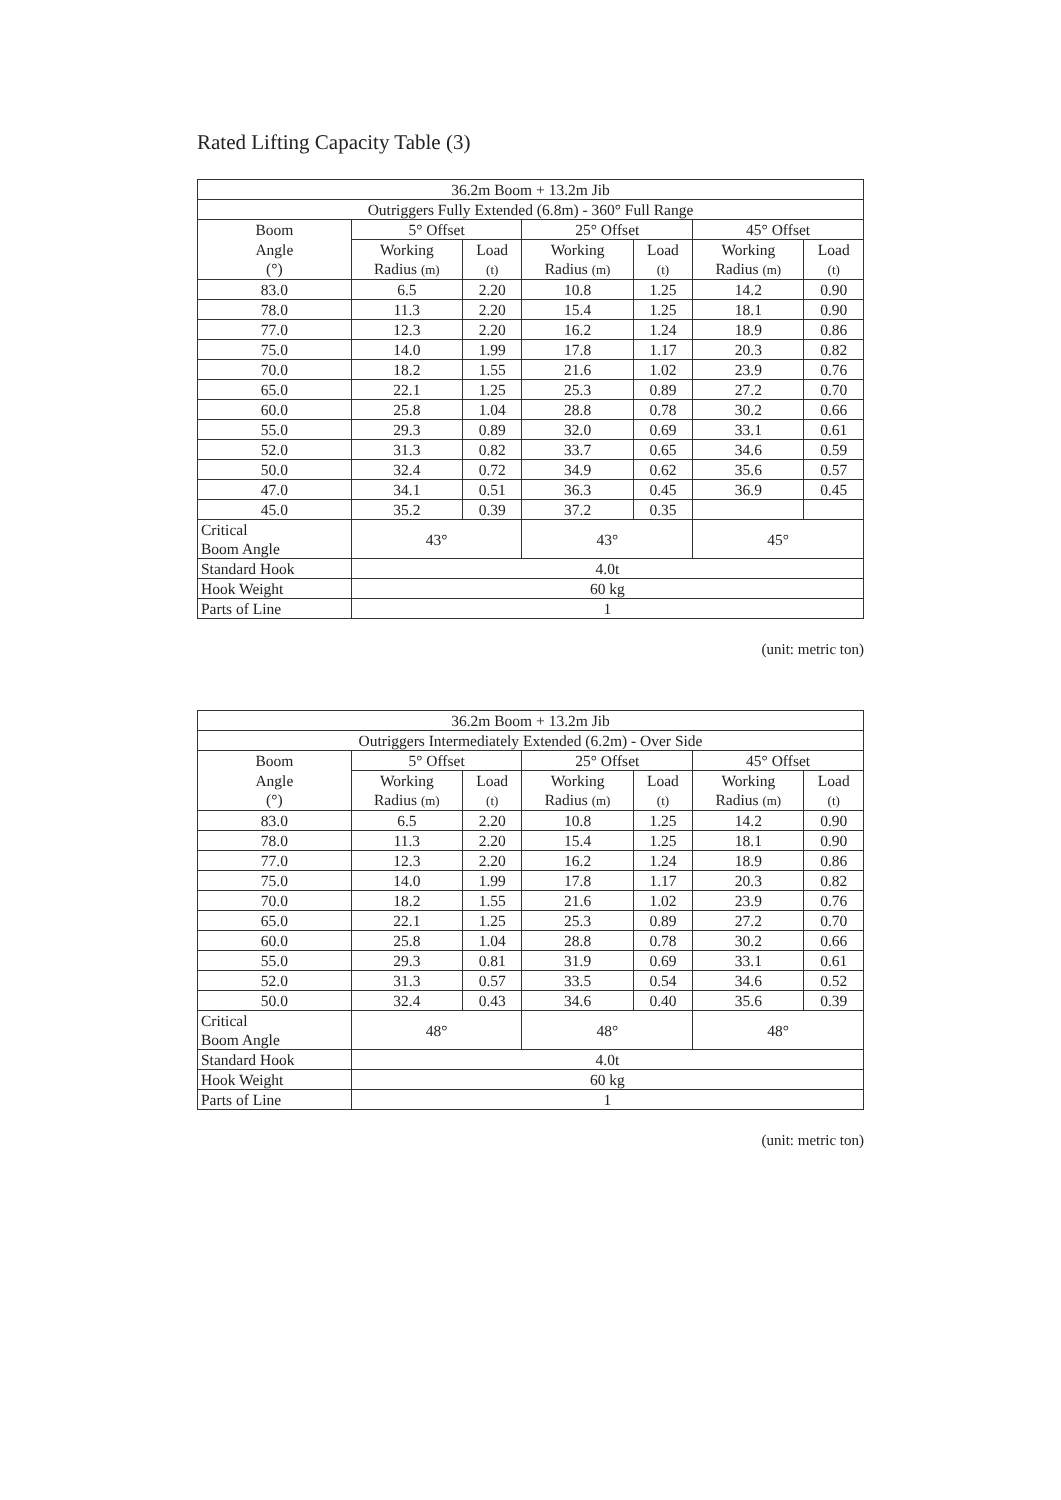Rated Lifting Capacity Table (3)
| 36.2m Boom + 13.2m Jib | | | | | | |
| --- | --- | --- | --- | --- | --- | --- |
| Outriggers Fully Extended (6.8m) - 360° Full Range | | | | | | |
| Boom | 5° Offset | | 25° Offset | | 45° Offset | |
| Angle (°) | Working Radius (m) | Load (t) | Working Radius (m) | Load (t) | Working Radius (m) | Load (t) |
| 83.0 | 6.5 | 2.20 | 10.8 | 1.25 | 14.2 | 0.90 |
| 78.0 | 11.3 | 2.20 | 15.4 | 1.25 | 18.1 | 0.90 |
| 77.0 | 12.3 | 2.20 | 16.2 | 1.24 | 18.9 | 0.86 |
| 75.0 | 14.0 | 1.99 | 17.8 | 1.17 | 20.3 | 0.82 |
| 70.0 | 18.2 | 1.55 | 21.6 | 1.02 | 23.9 | 0.76 |
| 65.0 | 22.1 | 1.25 | 25.3 | 0.89 | 27.2 | 0.70 |
| 60.0 | 25.8 | 1.04 | 28.8 | 0.78 | 30.2 | 0.66 |
| 55.0 | 29.3 | 0.89 | 32.0 | 0.69 | 33.1 | 0.61 |
| 52.0 | 31.3 | 0.82 | 33.7 | 0.65 | 34.6 | 0.59 |
| 50.0 | 32.4 | 0.72 | 34.9 | 0.62 | 35.6 | 0.57 |
| 47.0 | 34.1 | 0.51 | 36.3 | 0.45 | 36.9 | 0.45 |
| 45.0 | 35.2 | 0.39 | 37.2 | 0.35 | | |
| Critical Boom Angle | 43° | | 43° | | 45° | |
| Standard Hook | 4.0t | | | | | |
| Hook Weight | 60 kg | | | | | |
| Parts of Line | 1 | | | | | |
(unit: metric ton)
| 36.2m Boom + 13.2m Jib | | | | | | |
| --- | --- | --- | --- | --- | --- | --- |
| Outriggers Intermediately Extended (6.2m) - Over Side | | | | | | |
| Boom | 5° Offset | | 25° Offset | | 45° Offset | |
| Angle (°) | Working Radius (m) | Load (t) | Working Radius (m) | Load (t) | Working Radius (m) | Load (t) |
| 83.0 | 6.5 | 2.20 | 10.8 | 1.25 | 14.2 | 0.90 |
| 78.0 | 11.3 | 2.20 | 15.4 | 1.25 | 18.1 | 0.90 |
| 77.0 | 12.3 | 2.20 | 16.2 | 1.24 | 18.9 | 0.86 |
| 75.0 | 14.0 | 1.99 | 17.8 | 1.17 | 20.3 | 0.82 |
| 70.0 | 18.2 | 1.55 | 21.6 | 1.02 | 23.9 | 0.76 |
| 65.0 | 22.1 | 1.25 | 25.3 | 0.89 | 27.2 | 0.70 |
| 60.0 | 25.8 | 1.04 | 28.8 | 0.78 | 30.2 | 0.66 |
| 55.0 | 29.3 | 0.81 | 31.9 | 0.69 | 33.1 | 0.61 |
| 52.0 | 31.3 | 0.57 | 33.5 | 0.54 | 34.6 | 0.52 |
| 50.0 | 32.4 | 0.43 | 34.6 | 0.40 | 35.6 | 0.39 |
| Critical Boom Angle | 48° | | 48° | | 48° | |
| Standard Hook | 4.0t | | | | | |
| Hook Weight | 60 kg | | | | | |
| Parts of Line | 1 | | | | | |
(unit: metric ton)